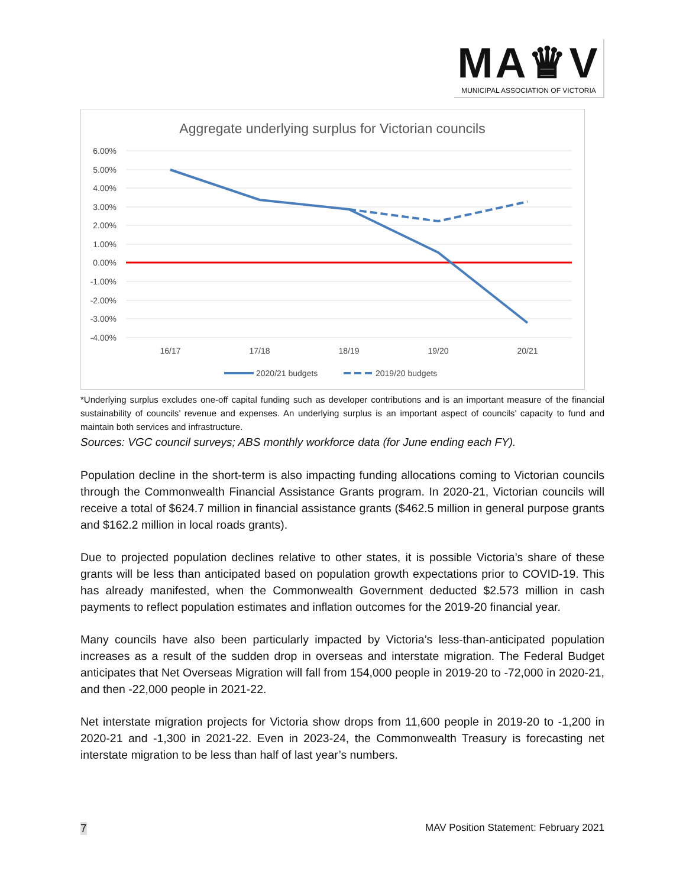MA♛V
MUNICIPAL ASSOCIATION OF VICTORIA
Aggregate underlying surplus for Victorian councils
6.00%
5.00%
4.00%
3.00%
2.00%
1.00%
0.00%
-1.00%
-2.00%
-3.00%
-4.00%
16/17
17/18
18/19
19/20
20/21
2020/21 budgets
2019/20 budgets
*Underlying surplus excludes one-off capital funding such as developer contributions and is an important measure of the financial sustainability of councils’ revenue and expenses. An underlying surplus is an important aspect of councils’ capacity to fund and maintain both services and infrastructure.
Sources: VGC council surveys; ABS monthly workforce data (for June ending each FY).
Population decline in the short-term is also impacting funding allocations coming to Victorian councils through the Commonwealth Financial Assistance Grants program. In 2020-21, Victorian councils will receive a total of $624.7 million in financial assistance grants ($462.5 million in general purpose grants and $162.2 million in local roads grants).
Due to projected population declines relative to other states, it is possible Victoria’s share of these grants will be less than anticipated based on population growth expectations prior to COVID-19. This has already manifested, when the Commonwealth Government deducted $2.573 million in cash payments to reflect population estimates and inflation outcomes for the 2019-20 financial year.
Many councils have also been particularly impacted by Victoria’s less-than-anticipated population increases as a result of the sudden drop in overseas and interstate migration. The Federal Budget anticipates that Net Overseas Migration will fall from 154,000 people in 2019-20 to -72,000 in 2020-21, and then -22,000 people in 2021-22.
Net interstate migration projects for Victoria show drops from 11,600 people in 2019-20 to -1,200 in 2020-21 and -1,300 in 2021-22. Even in 2023-24, the Commonwealth Treasury is forecasting net interstate migration to be less than half of last year’s numbers.
7 MAV Position Statement: February 2021